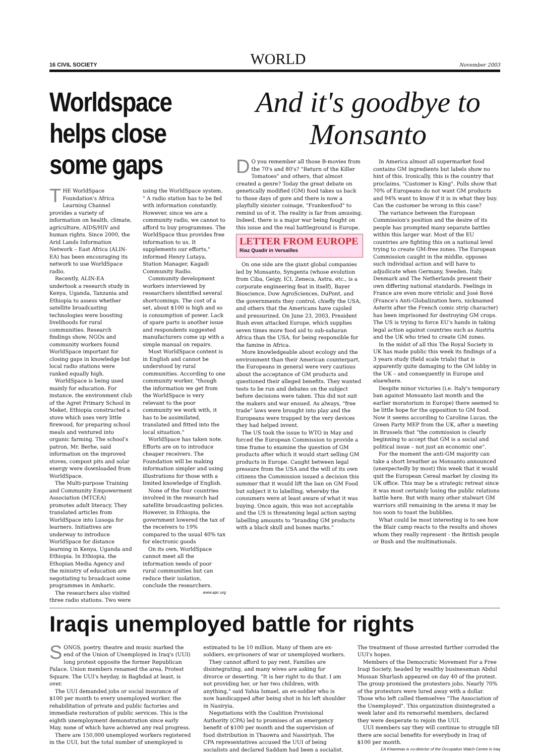16 CIVIL SOCIETY WORLD November 2003
Worldspace helps close some gaps
THE WorldSpace Foundation's Africa Learning Channel provides a variety of information on health, climate, agriculture, AIDS/HIV and human rights. Since 2000, the Arid Lands Information Network – East Africa (ALIN-EA) has been encouraging its network to use WorldSpace radio.
Recently, ALIN-EA undertook a research study in Kenya, Uganda, Tanzania and Ethiopia to assess whether satellite broadcasting technologies were boosting livelihoods for rural communities. Research findings show, NGOs and community workers found WorldSpace important for closing gaps in knowledge but local radio stations were ranked equally high.
WorldSpace is being used mainly for education. For instance, the environment club of the Agret Primary School in Meket, Ethiopia constructed a stove which uses very little firewood, for preparing school meals and ventured into organic farming. The school's patron, Mr. Berhe, said information on the improved stoves, compost pits and solar energy were downloaded from WorldSpace.
The Multi-purpose Training and Community Empowerment Association (MTCEA) promotes adult literacy. They translated articles from WorldSpace into Lusoga for learners. Initiatives are underway to introduce WorldSpace for distance learning in Kenya, Uganda and Ethiopia. In Ethiopia, the Ethopian Media Agency and the ministry of education are negotiating to broadcast some programmes in Amharic.
The researchers also visited three radio stations. Two were using the WorldSpace system. " A radio station has to be fed with information constantly. However, since we are a community radio, we cannot to afford to buy programmes. The WorldSpace thus provides free information to us. It supplements our efforts," informed Henry Lutaya, Station Manager, Kagadi Community Radio.
Community development workers interviewed by researchers identified several shortcomings. The cost of a set, about $100 is high and so is consumption of power. Lack of spare parts is another issue and respondents suggested manufacturers come up with a simple manual on repairs.
Most WorldSpace content is in English and cannot be understood by rural communities. According to one community worker, "though the information we get from the WorldSpace is very relevant to the poor community we work with, it has to be assimilated, translated and fitted into the local situation."
WorldSpace has taken note. Efforts are on to introduce cheaper receivers. The Foundation will be making information simpler and using illustrations for those with a limited knowledge of English.
None of the four countries involved in the research had satellite broadcasting policies. However, in Ethiopia, the government lowered the tax of the receivers to 19% compared to the usual 40% tax for electronic goods
On its own, WorldSpace cannot meet all the information needs of poor rural communities but can reduce their isolation, conclude the researchers.
www.apc.org
And it's goodbye to Monsanto
DO you remember all those B-movies from the 70's and 80's? "Return of the Killer Tomatoes" and others, that almost created a genre? Today the great debate on genetically modified (GM) food takes us back to those days of gore and there is now a playfully sinister coinage, "Frankenfood" to remind us of it. The reality is far from amusing. Indeed, there is a major war being fought on this issue and the real battleground is Europe.
LETTER FROM EUROPE
Riaz Quadir in Versailles
On one side are the giant global companies led by Monsanto, Syngenta (whose evolution from Ciba, Geigy, ICI, Zeneca, Astra, etc., is a corporate engineering feat in itself), Bayer Bioscience, Dow AgroSciences, DuPont, and the governments they control, chiefly the USA, and others that the Americans have cajoled and pressurized. On June 23, 2003, President Bush even attacked Europe, which supplies seven times more food aid to sub-saharan Africa than the USA, for being responsible for the famine in Africa.
More knowledgeable about ecology and the environment than their American counterpart, the Europeans in general were very cautious about the acceptance of GM products and questioned their alleged benefits. They wanted tests to be run and debates on the subject before decisions were taken. This did not suit the makers and war ensued. As always, "free trade" laws were brought into play and the Europeans were trapped by the very devices they had helped invent.
The US took the issue to WTO in May and forced the European Commission to provide a time frame to examine the question of GM products after which it would start selling GM products in Europe. Caught between legal pressure from the USA and the will of its own citizens the Commission issued a decision this summer that it would lift the ban on GM Food but subject it to labelling, whereby the consumers were at least aware of what it was buying. Once again, this was not acceptable and the US is threatening legal action saying labelling amounts to "branding GM products with a black skull and bones marks."
In America almost all supermarket food contains GM ingredients but labels show no hint of this. Ironically, this is the country that proclaims, "Customer is King". Polls show that 70% of Europeans do not want GM products and 94% want to know if it is in what they buy. Can the customer be wrong in this case?
The variance between the European Commission's position and the desire of its people has prompted many separate battles within this larger war. Most of the EU countries are fighting this on a national level trying to create GM-free zones. The European Commission caught in the middle, opposes such individual action and will have to adjudicate when Germany, Sweden, Italy, Denmark and The Netherlands present their own differing national standards. Feelings in France are even more vitriolic and José Bové (France's Anti-Globalization hero, nicknamed Asterix after the French comic strip character) has been imprisoned for destroying GM crops. The US is trying to force EU's hands in taking legal action against countries such as Austria and the UK who tried to create GM zones.
In the midst of all this The Royal Society in UK has made public this week its findings of a 3 years study (field scale trials) that is apparently quite damaging to the GM lobby in the UK – and consequently in Europe and elsewhere.
Despite minor victories (i.e. Italy's temporary ban against Monsanto last month and the earlier moratorium in Europe) there seemed to be little hope for the opposition to GM food. Now it seems according to Caroline Lucas, the Green Party MEP from the UK, after a meeting in Brussels that "the commission is clearly beginning to accept that GM is a social and political issue – not just an economic one".
For the moment the anti-GM majority can take a short breather as Monsanto announced (unexpectedly by most) this week that it would quit the European Cereal market by closing its UK office. This may be a strategic retreat since it was most certainly losing the public relations battle here. But with many other stalwart GM warriors still remaining in the arena it may be too soon to toast the bubblies.
What could be most interesting is to see how the Blair camp reacts to the results and shows whom they really represent - the British people or Bush and the multinationals.
Iraqis unemployed battle for rights
SONGS, poetry, theatre and music marked the end of the Union of Unemployed in Iraq's (UUI) long protest opposite the former Republican Palace. Union members renamed the area, Protest Square. The UUI's heyday, in Baghdad at least, is over.
The UUI demanded jobs or social insurance of $100 per month to every unemployed worker, the rehabilitation of private and public factories and immediate restoration of public services. This is the eighth unemployment demonstration since early May, none of which have achieved any real progress.
There are 150,000 unemployed workers registered in the UUI, but the total number of unemployed is estimated to be 10 million. Many of them are ex-soldiers, ex-prisoners of war or unemployed workers.
They cannot afford to pay rent. Families are disintegrating, and many wives are asking for divorce or deserting. "It is her right to do that. I am not providing her, or her two children, with anything," said Yahia Ismael, an ex-soldier who is now handicapped after being shot in his left shoulder in Nasiryia.
Negotiations with the Coalition Provisional Authority (CPA) led to promises of an emergency benefit of $100 per month and the supervision of food distribution in Thaowra and Nassiriyah. The CPA representatives accused the UUI of being socialists and declared Saddam had been a socialist. The treatment of those arrested further corroded the UUI's hopes.
Members of the Democratic Movement For a Free Iraqi Society, headed by wealthy businessman Abdul Mussan Sharlash appeared on day 40 of the protest. The group promised the protesters jobs. Nearly 70% of the protestors were lured away with a dollar. Those who left called themselves "The Association of the Unemployed". This organization disintegrated a week later and its remorseful members, declared they were desperate to rejoin the UUI.
UUI members say they will continue to struggle till there are social benefits for everybody in Iraq of $100 per month.
EA Khammas is co-director of the Occupation Watch Centre in Iraq